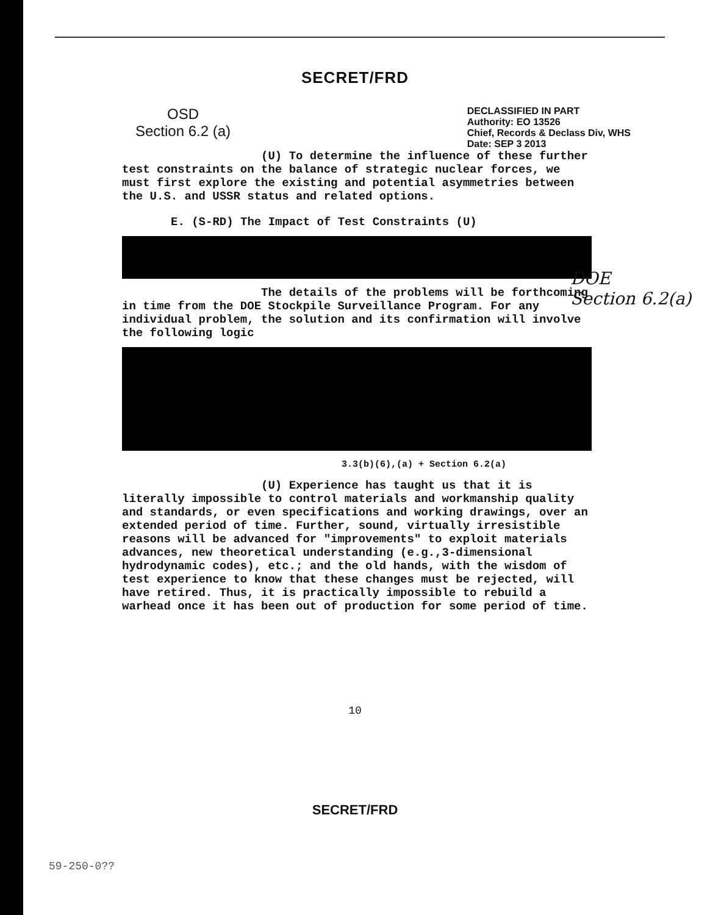SECRET/FRD
OSD
Section 6.2 (a)
DECLASSIFIED IN PART
Authority: EO 13526
Chief, Records & Declass Div, WHS
Date: SEP 3 2013
(U) To determine the influence of these further test constraints on the balance of strategic nuclear forces, we must first explore the existing and potential asymmetries between the U.S. and USSR status and related options.
E. (S-RD) The Impact of Test Constraints (U)
The details of the problems will be forthcoming in time from the DOE Stockpile Surveillance Program. For any individual problem, the solution and its confirmation will involve the following logic
3.3(b)(6),(a) + Section 6.2(a)
(U) Experience has taught us that it is literally impossible to control materials and workmanship quality and standards, or even specifications and working drawings, over an extended period of time. Further, sound, virtually irresistible reasons will be advanced for "improvements" to exploit materials advances, new theoretical understanding (e.g.,3-dimensional hydrodynamic codes), etc.; and the old hands, with the wisdom of test experience to know that these changes must be rejected, will have retired. Thus, it is practically impossible to rebuild a warhead once it has been out of production for some period of time.
DOE
Section 6.2(a)
10
SECRET/FRD
59-250-0??